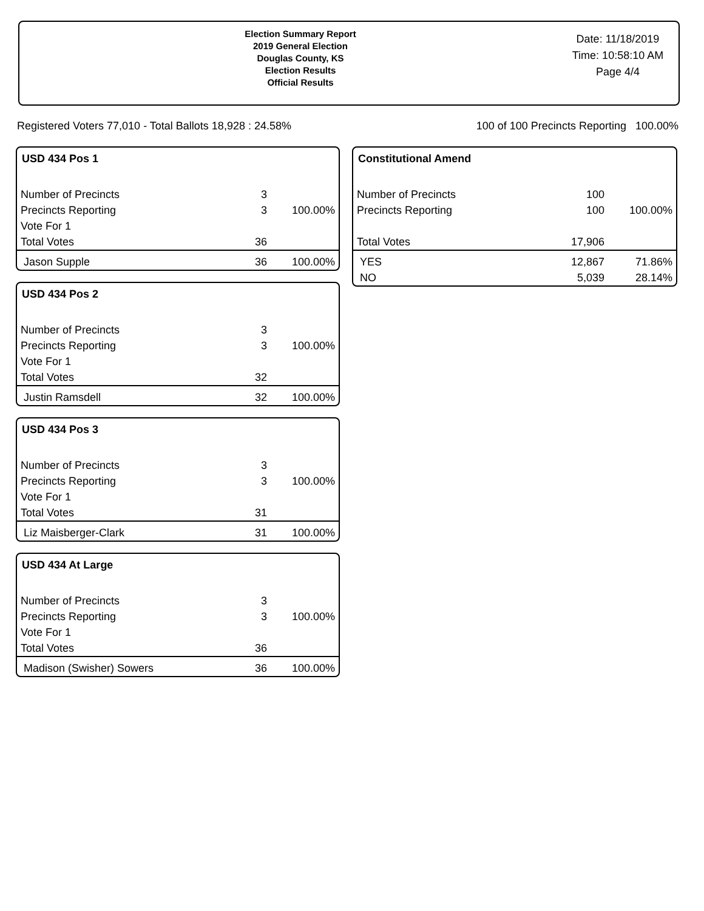Election Summary Report
2019 General Election
Douglas County, KS
Election Results
Official Results
Date: 11/18/2019
Time: 10:58:10 AM
Page 4/4
Registered Voters 77,010 - Total Ballots 18,928 : 24.58% 100 of 100 Precincts Reporting 100.00%
USD 434 Pos 1
| Number of Precincts | 3 | |
| Precincts Reporting | 3 | 100.00% |
| Vote For 1 | | |
| Total Votes | 36 | |
| Jason Supple | 36 | 100.00% |
USD 434 Pos 2
| Number of Precincts | 3 | |
| Precincts Reporting | 3 | 100.00% |
| Vote For 1 | | |
| Total Votes | 32 | |
| Justin Ramsdell | 32 | 100.00% |
USD 434 Pos 3
| Number of Precincts | 3 | |
| Precincts Reporting | 3 | 100.00% |
| Vote For 1 | | |
| Total Votes | 31 | |
| Liz Maisberger-Clark | 31 | 100.00% |
USD 434 At Large
| Number of Precincts | 3 | |
| Precincts Reporting | 3 | 100.00% |
| Vote For 1 | | |
| Total Votes | 36 | |
| Madison (Swisher) Sowers | 36 | 100.00% |
Constitutional Amend
| Number of Precincts | 100 | |
| Precincts Reporting | 100 | 100.00% |
| Total Votes | 17,906 | |
| YES | 12,867 | 71.86% |
| NO | 5,039 | 28.14% |